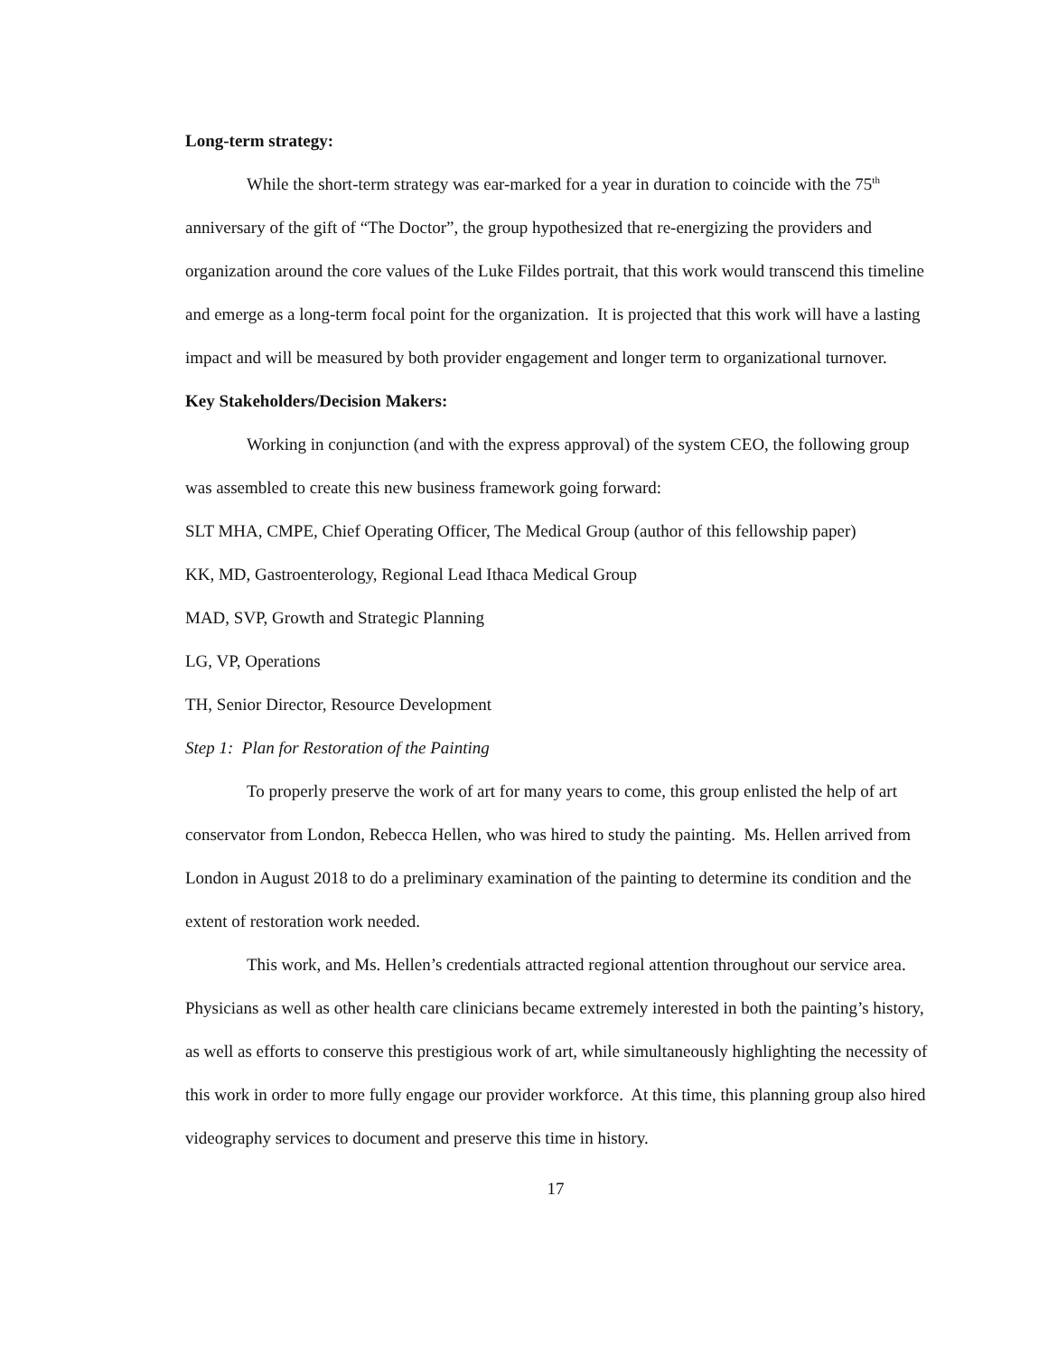Long-term strategy:
While the short-term strategy was ear-marked for a year in duration to coincide with the 75<sup>th</sup> anniversary of the gift of “The Doctor”, the group hypothesized that re-energizing the providers and organization around the core values of the Luke Fildes portrait, that this work would transcend this timeline and emerge as a long-term focal point for the organization. It is projected that this work will have a lasting impact and will be measured by both provider engagement and longer term to organizational turnover.
Key Stakeholders/Decision Makers:
Working in conjunction (and with the express approval) of the system CEO, the following group was assembled to create this new business framework going forward:
SLT MHA, CMPE, Chief Operating Officer, The Medical Group (author of this fellowship paper)
KK, MD, Gastroenterology, Regional Lead Ithaca Medical Group
MAD, SVP, Growth and Strategic Planning
LG, VP, Operations
TH, Senior Director, Resource Development
Step 1: Plan for Restoration of the Painting
To properly preserve the work of art for many years to come, this group enlisted the help of art conservator from London, Rebecca Hellen, who was hired to study the painting. Ms. Hellen arrived from London in August 2018 to do a preliminary examination of the painting to determine its condition and the extent of restoration work needed.
This work, and Ms. Hellen’s credentials attracted regional attention throughout our service area. Physicians as well as other health care clinicians became extremely interested in both the painting’s history, as well as efforts to conserve this prestigious work of art, while simultaneously highlighting the necessity of this work in order to more fully engage our provider workforce. At this time, this planning group also hired videography services to document and preserve this time in history.
17